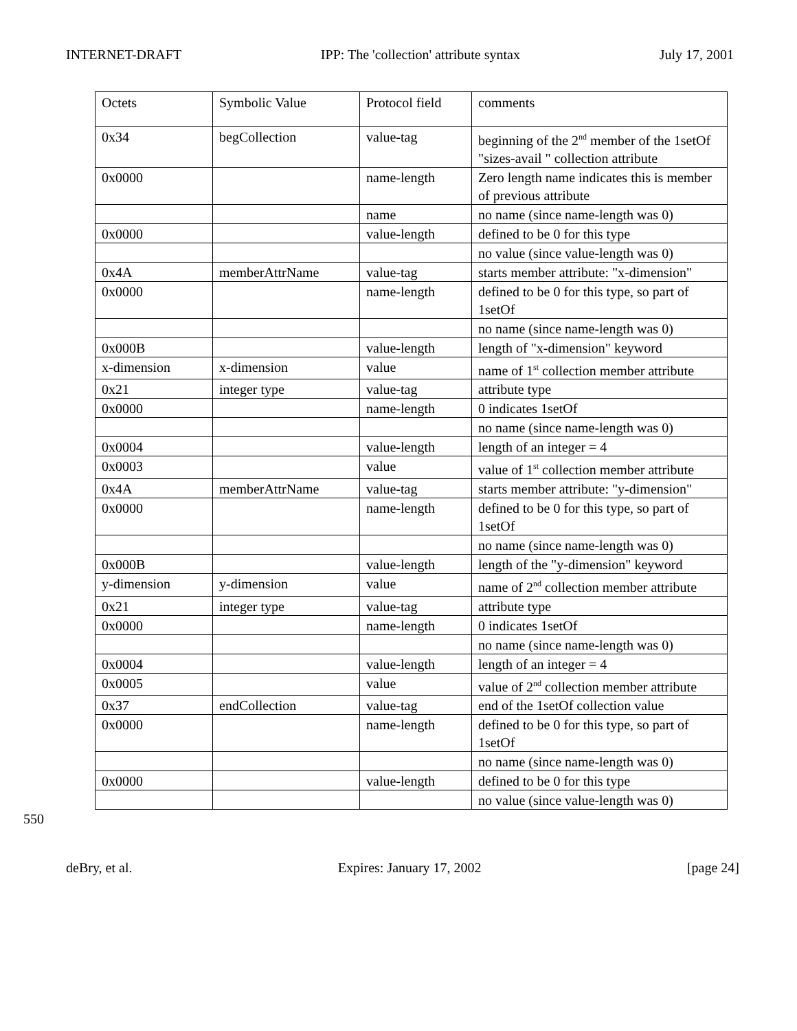INTERNET-DRAFT IPP: The 'collection' attribute syntax July 17, 2001
| Octets | Symbolic Value | Protocol field | comments |
| 0x34 | begCollection | value-tag | beginning of the 2<sup>nd</sup> member of the 1setOf "sizes-avail " collection attribute |
| 0x0000 | | name-length | Zero length name indicates this is member of previous attribute |
| | | name | no name (since name-length was 0) |
| 0x0000 | | value-length | defined to be 0 for this type |
| | | | no value (since value-length was 0) |
| 0x4A | memberAttrName | value-tag | starts member attribute: "x-dimension" |
| 0x0000 | | name-length | defined to be 0 for this type, so part of 1setOf |
| | | | no name (since name-length was 0) |
| 0x000B | | value-length | length of "x-dimension" keyword |
| x-dimension | x-dimension | value | name of 1<sup>st</sup> collection member attribute |
| 0x21 | integer type | value-tag | attribute type |
| 0x0000 | | name-length | 0 indicates 1setOf |
| | | | no name (since name-length was 0) |
| 0x0004 | | value-length | length of an integer = 4 |
| 0x0003 | | value | value of 1<sup>st</sup> collection member attribute |
| 0x4A | memberAttrName | value-tag | starts member attribute: "y-dimension" |
| 0x0000 | | name-length | defined to be 0 for this type, so part of 1setOf |
| | | | no name (since name-length was 0) |
| 0x000B | | value-length | length of the "y-dimension" keyword |
| y-dimension | y-dimension | value | name of 2<sup>nd</sup> collection member attribute |
| 0x21 | integer type | value-tag | attribute type |
| 0x0000 | | name-length | 0 indicates 1setOf |
| | | | no name (since name-length was 0) |
| 0x0004 | | value-length | length of an integer = 4 |
| 0x0005 | | value | value of 2<sup>nd</sup> collection member attribute |
| 0x37 | endCollection | value-tag | end of the 1setOf collection value |
| 0x0000 | | name-length | defined to be 0 for this type, so part of 1setOf |
| | | | no name (since name-length was 0) |
| 0x0000 | | value-length | defined to be 0 for this type |
| | | | no value (since value-length was 0) |
550
deBry, et al. Expires: January 17, 2002 [page 24]